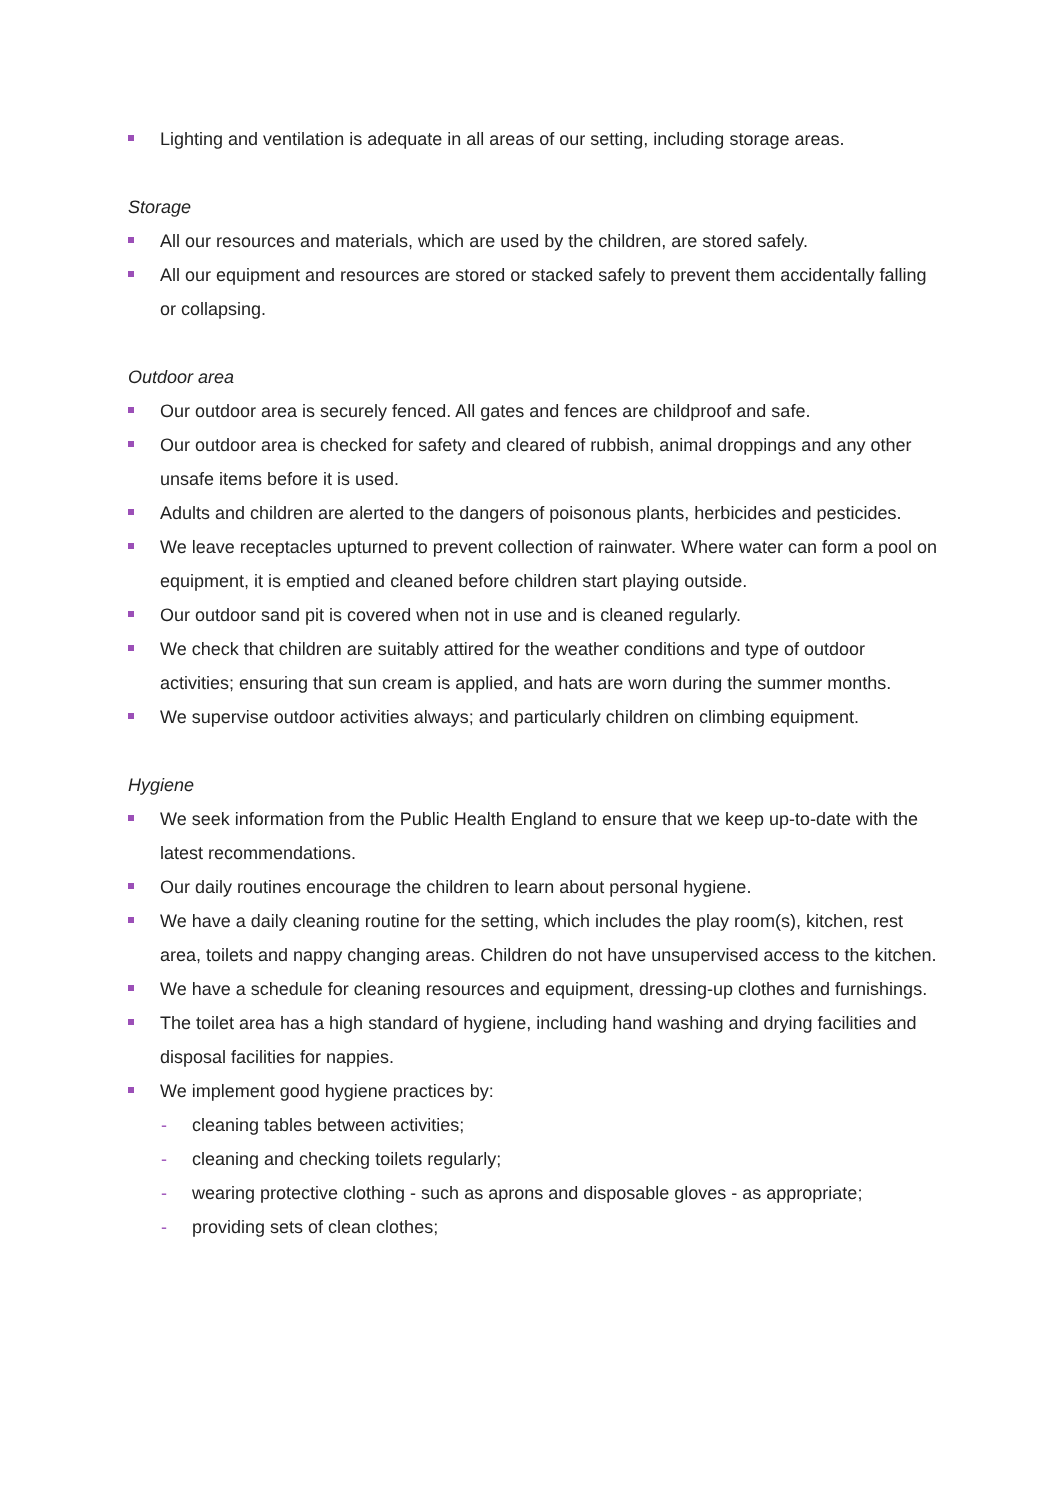Lighting and ventilation is adequate in all areas of our setting, including storage areas.
Storage
All our resources and materials, which are used by the children, are stored safely.
All our equipment and resources are stored or stacked safely to prevent them accidentally falling or collapsing.
Outdoor area
Our outdoor area is securely fenced. All gates and fences are childproof and safe.
Our outdoor area is checked for safety and cleared of rubbish, animal droppings and any other unsafe items before it is used.
Adults and children are alerted to the dangers of poisonous plants, herbicides and pesticides.
We leave receptacles upturned to prevent collection of rainwater. Where water can form a pool on equipment, it is emptied and cleaned before children start playing outside.
Our outdoor sand pit is covered when not in use and is cleaned regularly.
We check that children are suitably attired for the weather conditions and type of outdoor activities; ensuring that sun cream is applied, and hats are worn during the summer months.
We supervise outdoor activities always; and particularly children on climbing equipment.
Hygiene
We seek information from the Public Health England to ensure that we keep up-to-date with the latest recommendations.
Our daily routines encourage the children to learn about personal hygiene.
We have a daily cleaning routine for the setting, which includes the play room(s), kitchen, rest area, toilets and nappy changing areas. Children do not have unsupervised access to the kitchen.
We have a schedule for cleaning resources and equipment, dressing-up clothes and furnishings.
The toilet area has a high standard of hygiene, including hand washing and drying facilities and disposal facilities for nappies.
We implement good hygiene practices by:
- cleaning tables between activities;
- cleaning and checking toilets regularly;
- wearing protective clothing - such as aprons and disposable gloves - as appropriate;
- providing sets of clean clothes;